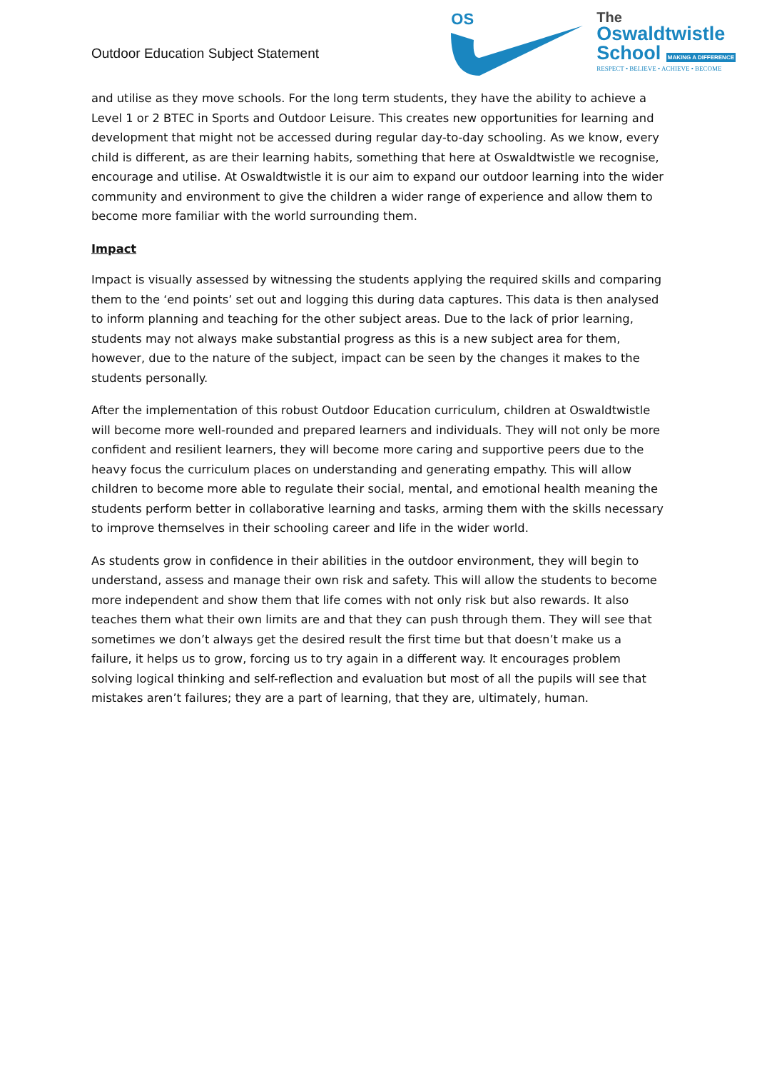Outdoor Education Subject Statement
OS
The
Oswaldtwistle
School MAKING A DIFFERENCE
RESPECT • BELIEVE • ACHIEVE • BECOME
and utilise as they move schools. For the long term students, they have the ability to achieve a Level 1 or 2 BTEC in Sports and Outdoor Leisure. This creates new opportunities for learning and development that might not be accessed during regular day-to-day schooling. As we know, every child is different, as are their learning habits, something that here at Oswaldtwistle we recognise, encourage and utilise. At Oswaldtwistle it is our aim to expand our outdoor learning into the wider community and environment to give the children a wider range of experience and allow them to become more familiar with the world surrounding them.
Impact
Impact is visually assessed by witnessing the students applying the required skills and comparing them to the ‘end points’ set out and logging this during data captures. This data is then analysed to inform planning and teaching for the other subject areas. Due to the lack of prior learning, students may not always make substantial progress as this is a new subject area for them, however, due to the nature of the subject, impact can be seen by the changes it makes to the students personally.
After the implementation of this robust Outdoor Education curriculum, children at Oswaldtwistle will become more well-rounded and prepared learners and individuals. They will not only be more confident and resilient learners, they will become more caring and supportive peers due to the heavy focus the curriculum places on understanding and generating empathy. This will allow children to become more able to regulate their social, mental, and emotional health meaning the students perform better in collaborative learning and tasks, arming them with the skills necessary to improve themselves in their schooling career and life in the wider world.
As students grow in confidence in their abilities in the outdoor environment, they will begin to understand, assess and manage their own risk and safety. This will allow the students to become more independent and show them that life comes with not only risk but also rewards. It also teaches them what their own limits are and that they can push through them. They will see that sometimes we don’t always get the desired result the first time but that doesn’t make us a failure, it helps us to grow, forcing us to try again in a different way. It encourages problem solving logical thinking and self-reflection and evaluation but most of all the pupils will see that mistakes aren’t failures; they are a part of learning, that they are, ultimately, human.